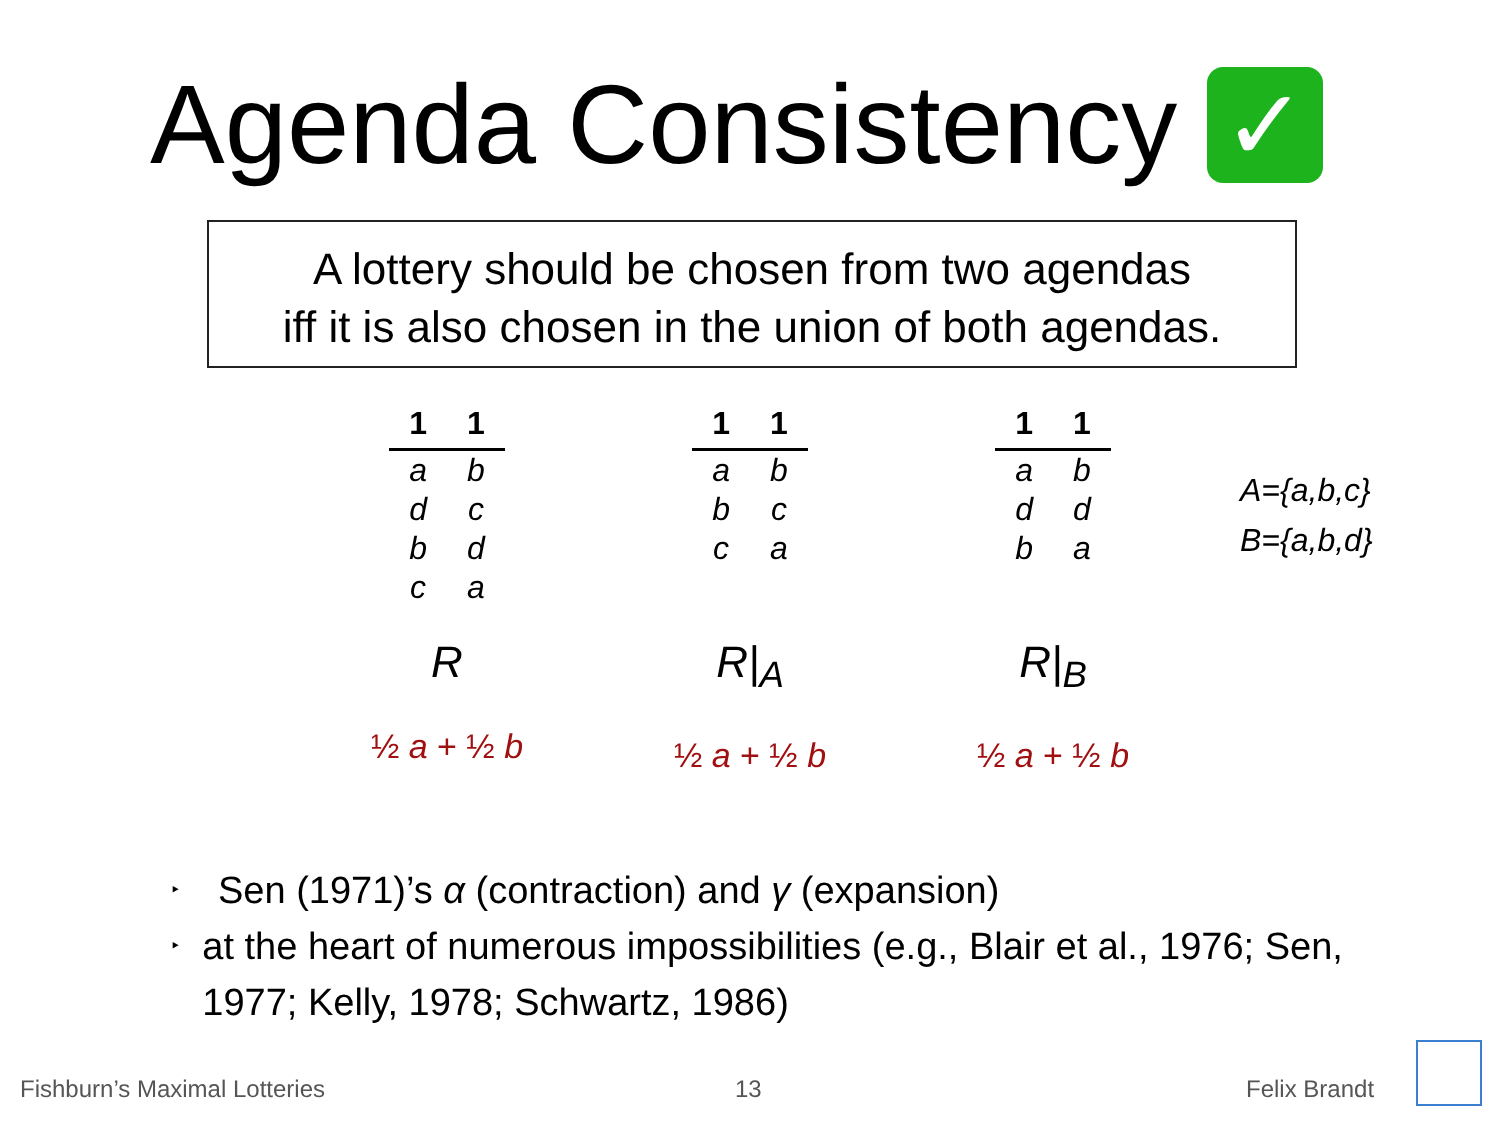Agenda Consistency ✓
A lottery should be chosen from two agendas
iff it is also chosen in the union of both agendas.
| 1 | 1 |
| --- | --- |
| a | b |
| d | c |
| b | d |
| c | a |
R
½ a + ½ b
| 1 | 1 |
| --- | --- |
| a | b |
| b | c |
| c | a |
R|<sub>A</sub>
½ a + ½ b
| 1 | 1 |
| --- | --- |
| a | b |
| d | d |
| b | a |
R|<sub>B</sub>
½ a + ½ b
A={a,b,c}
B={a,b,d}
‣ Sen (1971)’s α (contraction) and γ (expansion)
‣ at the heart of numerous impossibilities (e.g., Blair et al., 1976; Sen, 1977; Kelly, 1978; Schwartz, 1986)
Fishburn’s Maximal Lotteries 13 Felix Brandt